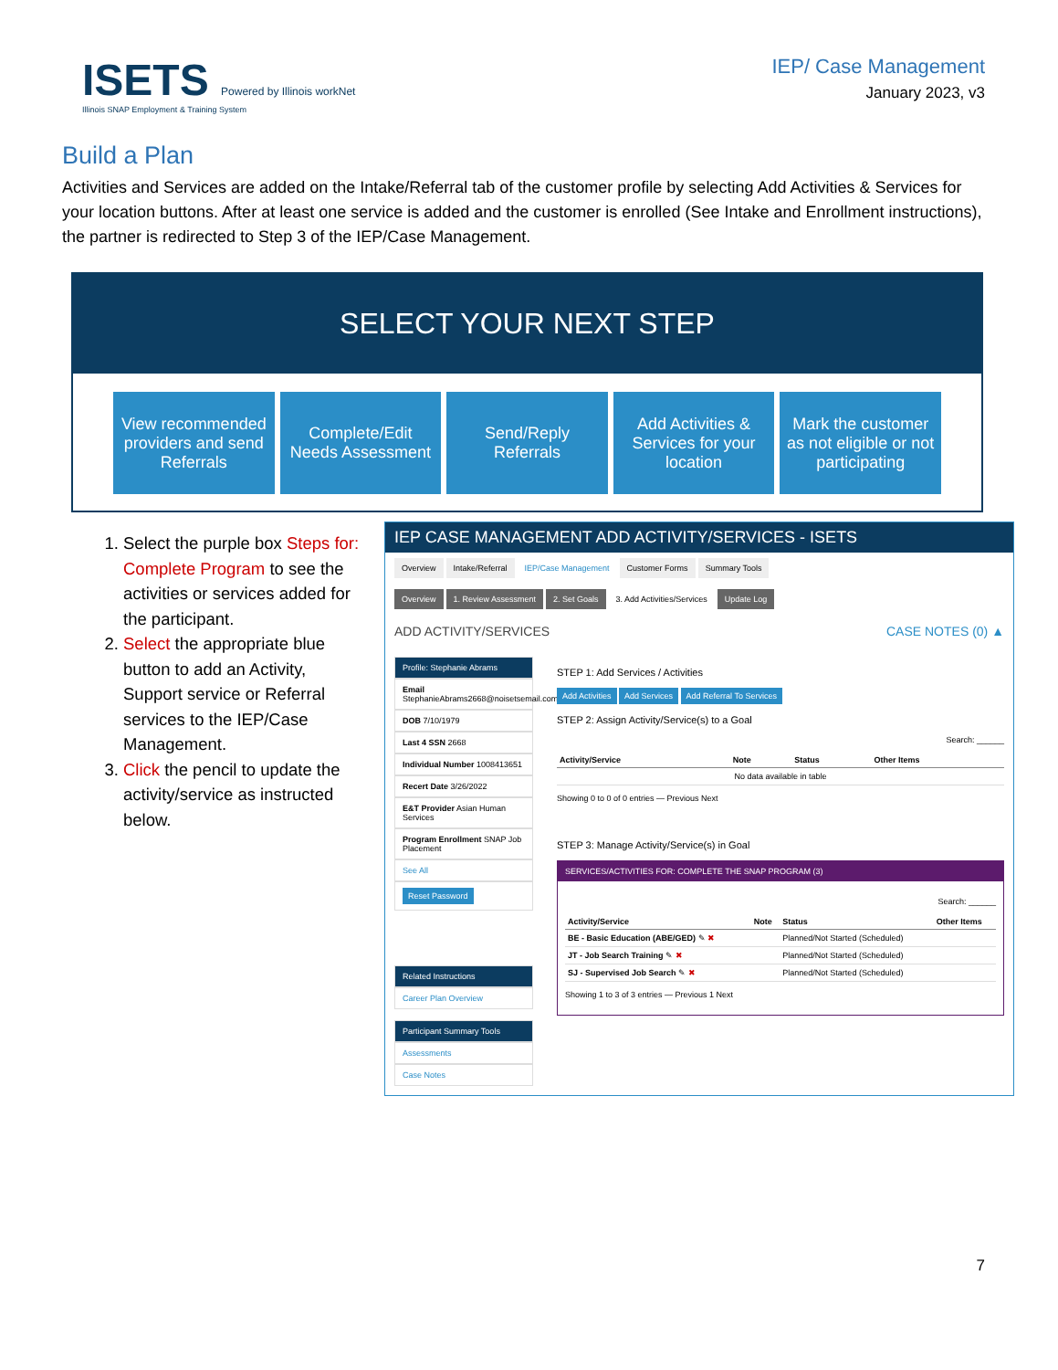ISETS Powered by Illinois workNet
Illinois SNAP Employment & Training System
IEP/ Case Management
January 2023, v3
Build a Plan
Activities and Services are added on the Intake/Referral tab of the customer profile by selecting Add Activities & Services for your location buttons. After at least one service is added and the customer is enrolled (See Intake and Enrollment instructions), the partner is redirected to Step 3 of the IEP/Case Management.
SELECT YOUR NEXT STEP
View recommended providers and send Referrals
Complete/Edit Needs Assessment Send/Reply Referrals Add Activities & Services for your location
Mark the customer as not eligible or not participating
1. Select the purple box Steps for: Complete Program to see the activities or services added for the participant.
2. Select the appropriate blue button to add an Activity, Support service or Referral services to the IEP/Case Management.
3. Click the pencil to update the activity/service as instructed below.
IEP CASE MANAGEMENT ADD ACTIVITY/SERVICES - ISETS
Overview Intake/Referral IEP/Case Management Customer Forms Summary Tools
Overview 1. Review Assessment 2. Set Goals 3. Add Activities/Services Update Log
ADD ACTIVITY/SERVICES CASE NOTES (0) ▲
Profile: Stephanie Abrams
Email StephanieAbrams2668@noisetsemail.com
DOB 7/10/1979
Last 4 SSN 2668
Individual Number 1008413651
Recert Date 3/26/2022
E&T Provider Asian Human Services
Program Enrollment SNAP Job Placement
See All
Reset Password
Related Instructions
Career Plan Overview
Participant Summary Tools
Assessments
Case Notes
STEP 1: Add Services / Activities
Add Activities Add Services Add Referral To Services
STEP 2: Assign Activity/Service(s) to a Goal
Search: ______
| Activity/Service | Note | Status | Other Items |
| --- | --- | --- | --- |
| No data available in table | | | |
Showing 0 to 0 of 0 entries — Previous Next
STEP 3: Manage Activity/Service(s) in Goal
SERVICES/ACTIVITIES FOR: COMPLETE THE SNAP PROGRAM (3)
Search: ______
| Activity/Service | Note | Status | Other Items |
| --- | --- | --- | --- |
| BE - Basic Education (ABE/GED) ✎ ✖ | | Planned/Not Started (Scheduled) | |
| JT - Job Search Training ✎ ✖ | | Planned/Not Started (Scheduled) | |
| SJ - Supervised Job Search ✎ ✖ | | Planned/Not Started (Scheduled) | |
Showing 1 to 3 of 3 entries — Previous 1 Next
7